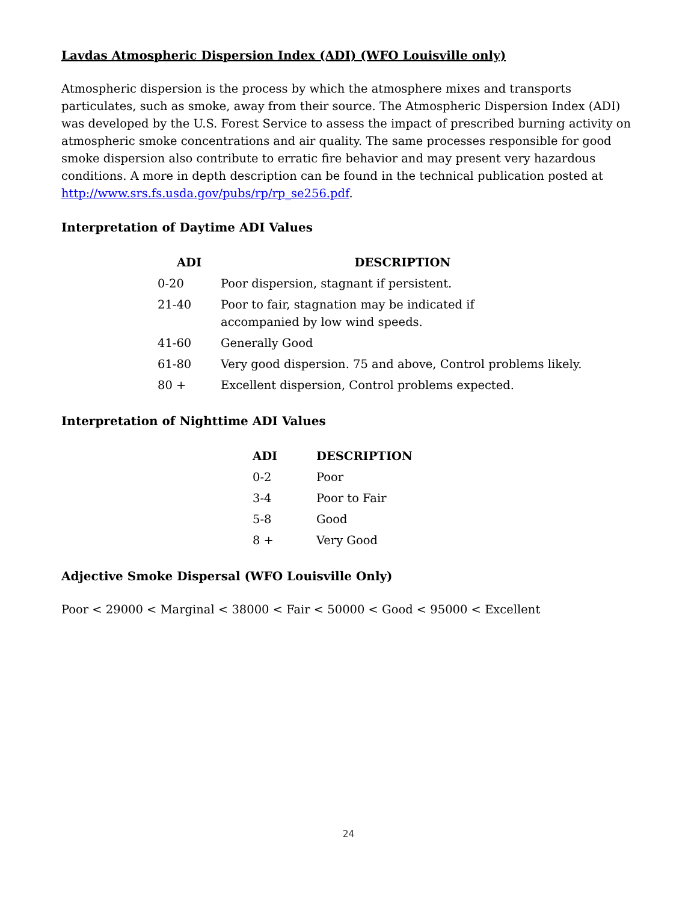Lavdas Atmospheric Dispersion Index (ADI) (WFO Louisville only)
Atmospheric dispersion is the process by which the atmosphere mixes and transports particulates, such as smoke, away from their source. The Atmospheric Dispersion Index (ADI) was developed by the U.S. Forest Service to assess the impact of prescribed burning activity on atmospheric smoke concentrations and air quality. The same processes responsible for good smoke dispersion also contribute to erratic fire behavior and may present very hazardous conditions. A more in depth description can be found in the technical publication posted at http://www.srs.fs.usda.gov/pubs/rp/rp_se256.pdf.
Interpretation of Daytime ADI Values
| ADI | DESCRIPTION |
| --- | --- |
| 0-20 | Poor dispersion, stagnant if persistent. |
| 21-40 | Poor to fair, stagnation may be indicated if accompanied by low wind speeds. |
| 41-60 | Generally Good |
| 61-80 | Very good dispersion. 75 and above, Control problems likely. |
| 80 + | Excellent dispersion, Control problems expected. |
Interpretation of Nighttime ADI Values
| ADI | DESCRIPTION |
| --- | --- |
| 0-2 | Poor |
| 3-4 | Poor to Fair |
| 5-8 | Good |
| 8 + | Very Good |
Adjective Smoke Dispersal (WFO Louisville Only)
Poor < 29000 < Marginal < 38000 < Fair < 50000 < Good < 95000 < Excellent
24